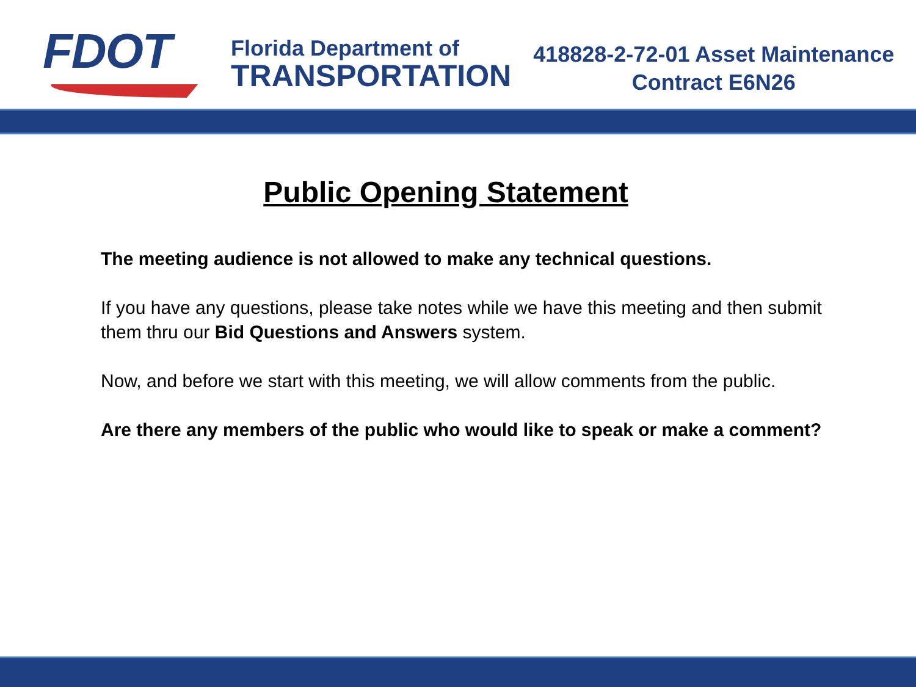FDOT
Florida Department of
TRANSPORTATION
418828-2-72-01 Asset Maintenance
Contract E6N26
Public Opening Statement
The meeting audience is not allowed to make any technical questions.
If you have any questions, please take notes while we have this meeting and then submit them thru our Bid Questions and Answers system.
Now, and before we start with this meeting, we will allow comments from the public.
Are there any members of the public who would like to speak or make a comment?